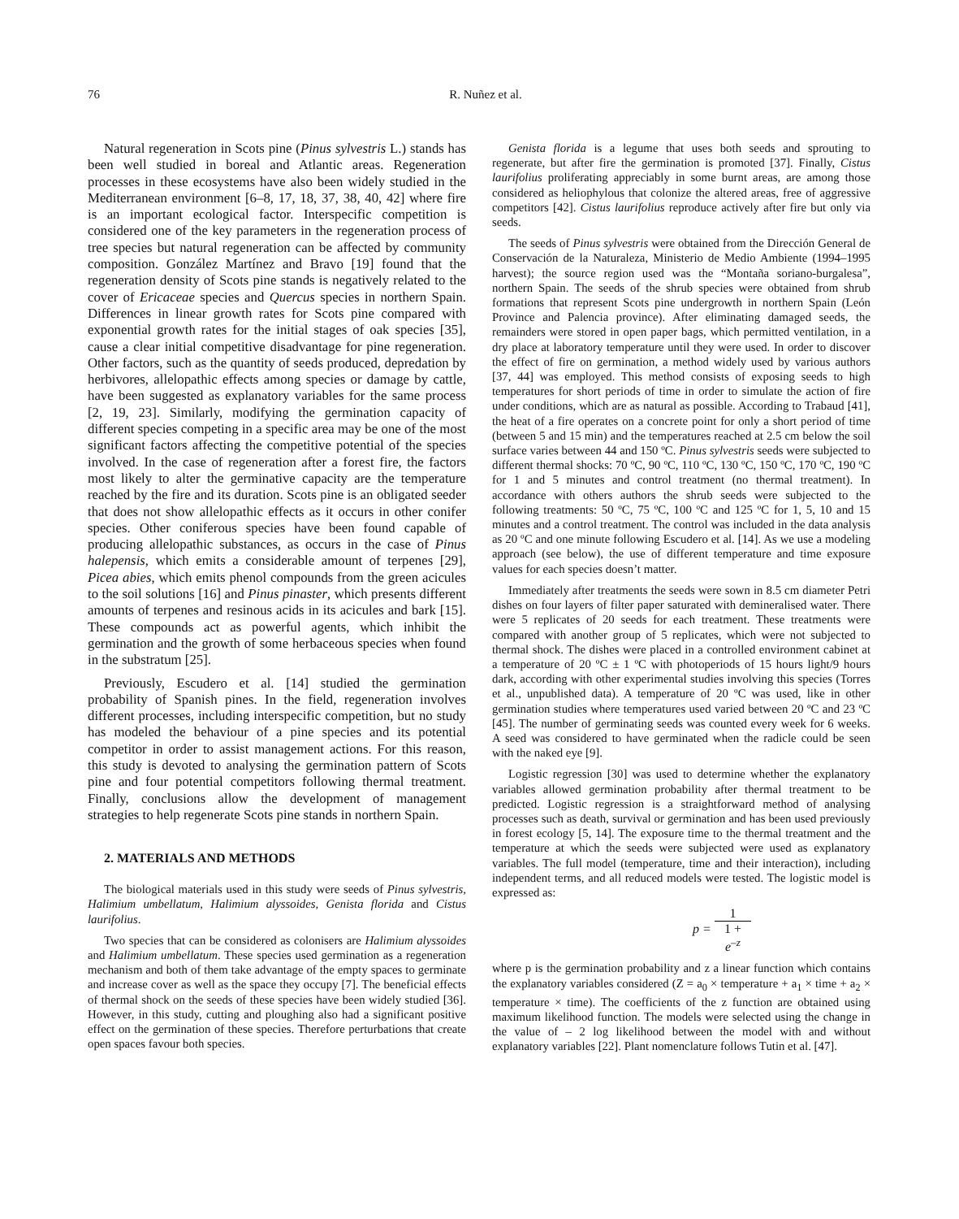76 R. Nuñez et al.
Natural regeneration in Scots pine (Pinus sylvestris L.) stands has been well studied in boreal and Atlantic areas. Regeneration processes in these ecosystems have also been widely studied in the Mediterranean environment [6–8, 17, 18, 37, 38, 40, 42] where fire is an important ecological factor. Interspecific competition is considered one of the key parameters in the regeneration process of tree species but natural regeneration can be affected by community composition. González Martínez and Bravo [19] found that the regeneration density of Scots pine stands is negatively related to the cover of Ericaceae species and Quercus species in northern Spain. Differences in linear growth rates for Scots pine compared with exponential growth rates for the initial stages of oak species [35], cause a clear initial competitive disadvantage for pine regeneration. Other factors, such as the quantity of seeds produced, depredation by herbivores, allelopathic effects among species or damage by cattle, have been suggested as explanatory variables for the same process [2, 19, 23]. Similarly, modifying the germination capacity of different species competing in a specific area may be one of the most significant factors affecting the competitive potential of the species involved. In the case of regeneration after a forest fire, the factors most likely to alter the germinative capacity are the temperature reached by the fire and its duration. Scots pine is an obligated seeder that does not show allelopathic effects as it occurs in other conifer species. Other coniferous species have been found capable of producing allelopathic substances, as occurs in the case of Pinus halepensis, which emits a considerable amount of terpenes [29], Picea abies, which emits phenol compounds from the green acicules to the soil solutions [16] and Pinus pinaster, which presents different amounts of terpenes and resinous acids in its acicules and bark [15]. These compounds act as powerful agents, which inhibit the germination and the growth of some herbaceous species when found in the substratum [25].
Previously, Escudero et al. [14] studied the germination probability of Spanish pines. In the field, regeneration involves different processes, including interspecific competition, but no study has modeled the behaviour of a pine species and its potential competitor in order to assist management actions. For this reason, this study is devoted to analysing the germination pattern of Scots pine and four potential competitors following thermal treatment. Finally, conclusions allow the development of management strategies to help regenerate Scots pine stands in northern Spain.
2. MATERIALS AND METHODS
The biological materials used in this study were seeds of Pinus sylvestris, Halimium umbellatum, Halimium alyssoides, Genista florida and Cistus laurifolius.
Two species that can be considered as colonisers are Halimium alyssoides and Halimium umbellatum. These species used germination as a regeneration mechanism and both of them take advantage of the empty spaces to germinate and increase cover as well as the space they occupy [7]. The beneficial effects of thermal shock on the seeds of these species have been widely studied [36]. However, in this study, cutting and ploughing also had a significant positive effect on the germination of these species. Therefore perturbations that create open spaces favour both species.
Genista florida is a legume that uses both seeds and sprouting to regenerate, but after fire the germination is promoted [37]. Finally, Cistus laurifolius proliferating appreciably in some burnt areas, are among those considered as heliophylous that colonize the altered areas, free of aggressive competitors [42]. Cistus laurifolius reproduce actively after fire but only via seeds.
The seeds of Pinus sylvestris were obtained from the Dirección General de Conservación de la Naturaleza, Ministerio de Medio Ambiente (1994–1995 harvest); the source region used was the “Montaña soriano-burgalesa”, northern Spain. The seeds of the shrub species were obtained from shrub formations that represent Scots pine undergrowth in northern Spain (León Province and Palencia province). After eliminating damaged seeds, the remainders were stored in open paper bags, which permitted ventilation, in a dry place at laboratory temperature until they were used. In order to discover the effect of fire on germination, a method widely used by various authors [37, 44] was employed. This method consists of exposing seeds to high temperatures for short periods of time in order to simulate the action of fire under conditions, which are as natural as possible. According to Trabaud [41], the heat of a fire operates on a concrete point for only a short period of time (between 5 and 15 min) and the temperatures reached at 2.5 cm below the soil surface varies between 44 and 150 ºC. Pinus sylvestris seeds were subjected to different thermal shocks: 70 ºC, 90 ºC, 110 ºC, 130 ºC, 150 ºC, 170 ºC, 190 ºC for 1 and 5 minutes and control treatment (no thermal treatment). In accordance with others authors the shrub seeds were subjected to the following treatments: 50 ºC, 75 ºC, 100 ºC and 125 ºC for 1, 5, 10 and 15 minutes and a control treatment. The control was included in the data analysis as 20 ºC and one minute following Escudero et al. [14]. As we use a modeling approach (see below), the use of different temperature and time exposure values for each species doesn’t matter.
Immediately after treatments the seeds were sown in 8.5 cm diameter Petri dishes on four layers of filter paper saturated with demineralised water. There were 5 replicates of 20 seeds for each treatment. These treatments were compared with another group of 5 replicates, which were not subjected to thermal shock. The dishes were placed in a controlled environment cabinet at a temperature of 20 ºC ± 1 ºC with photoperiods of 15 hours light/9 hours dark, according with other experimental studies involving this species (Torres et al., unpublished data). A temperature of 20 ºC was used, like in other germination studies where temperatures used varied between 20 ºC and 23 ºC [45]. The number of germinating seeds was counted every week for 6 weeks. A seed was considered to have germinated when the radicle could be seen with the naked eye [9].
Logistic regression [30] was used to determine whether the explanatory variables allowed germination probability after thermal treatment to be predicted. Logistic regression is a straightforward method of analysing processes such as death, survival or germination and has been used previously in forest ecology [5, 14]. The exposure time to the thermal treatment and the temperature at which the seeds were subjected were used as explanatory variables. The full model (temperature, time and their interaction), including independent terms, and all reduced models were tested. The logistic model is expressed as:
p = 1 1 +
e<sup>–z</sup>
where p is the germination probability and z a linear function which contains the explanatory variables considered (Z = a<sub>0</sub> × temperature + a<sub>1</sub> × time + a<sub>2</sub> × temperature × time). The coefficients of the z function are obtained using maximum likelihood function. The models were selected using the change in the value of – 2 log likelihood between the model with and without explanatory variables [22]. Plant nomenclature follows Tutin et al. [47].